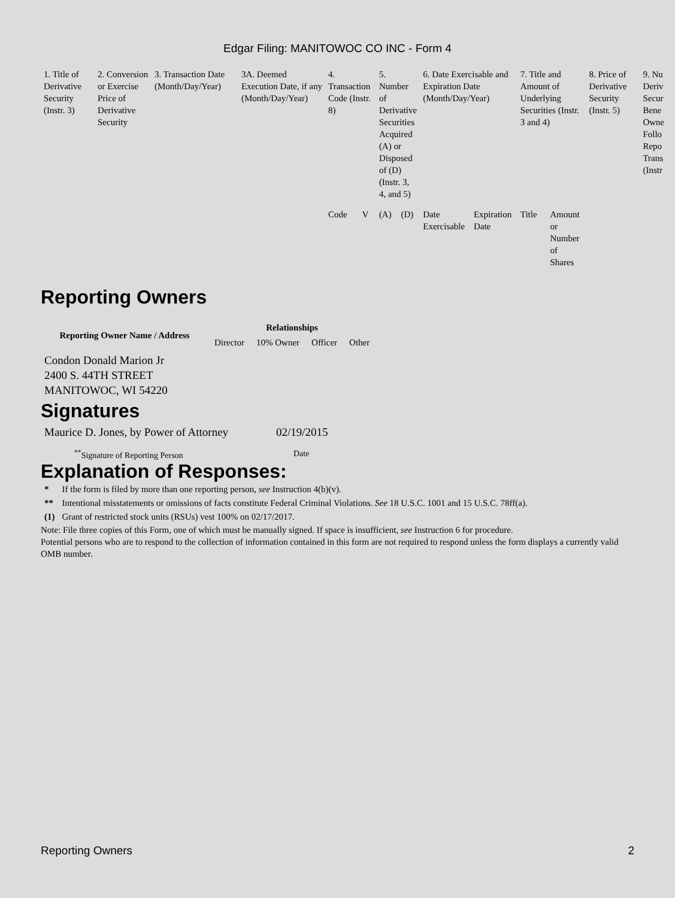Edgar Filing: MANITOWOC CO INC - Form 4
| 1. Title of Derivative Security (Instr. 3) | 2. Conversion or Exercise Price of Derivative Security | 3. Transaction Date (Month/Day/Year) | 3A. Deemed Execution Date, if any (Month/Day/Year) | 4. Transaction Code (Instr. 8) | | 5. Number of Derivative Securities Acquired (A) or Disposed of (D) (Instr. 3, 4, and 5) | | 6. Date Exercisable and Expiration Date (Month/Day/Year) | | 7. Title and Amount of Underlying Securities (Instr. 3 and 4) | | 8. Price of Derivative Security (Instr. 5) | 9. Nu Deriv Secur Bene Owne Follo Repo Trans (Instr |
| | | | | Code | V | (A) | (D) | Date Exercisable | Expiration Date | Title | Amount or Number of Shares | | |
Reporting Owners
| Reporting Owner Name / Address | Relationships | | | |
| --- | --- | --- | --- | --- |
| | Director | 10% Owner | Officer | Other |
| Condon Donald Marion Jr 2400 S. 44TH STREET MANITOWOC, WI 54220 | | | | |
Signatures
| Maurice D. Jones, by Power of Attorney | 02/19/2015 |
| <sup>**</sup> Signature of Reporting Person | Date |
Explanation of Responses:
| * | If the form is filed by more than one reporting person, see Instruction 4(b)(v). |
| ** | Intentional misstatements or omissions of facts constitute Federal Criminal Violations. See 18 U.S.C. 1001 and 15 U.S.C. 78ff(a). |
| (1) | Grant of restricted stock units (RSUs) vest 100% on 02/17/2017. |
Note: File three copies of this Form, one of which must be manually signed. If space is insufficient, see Instruction 6 for procedure.
Potential persons who are to respond to the collection of information contained in this form are not required to respond unless the form displays a currently valid OMB number.
Reporting Owners 2